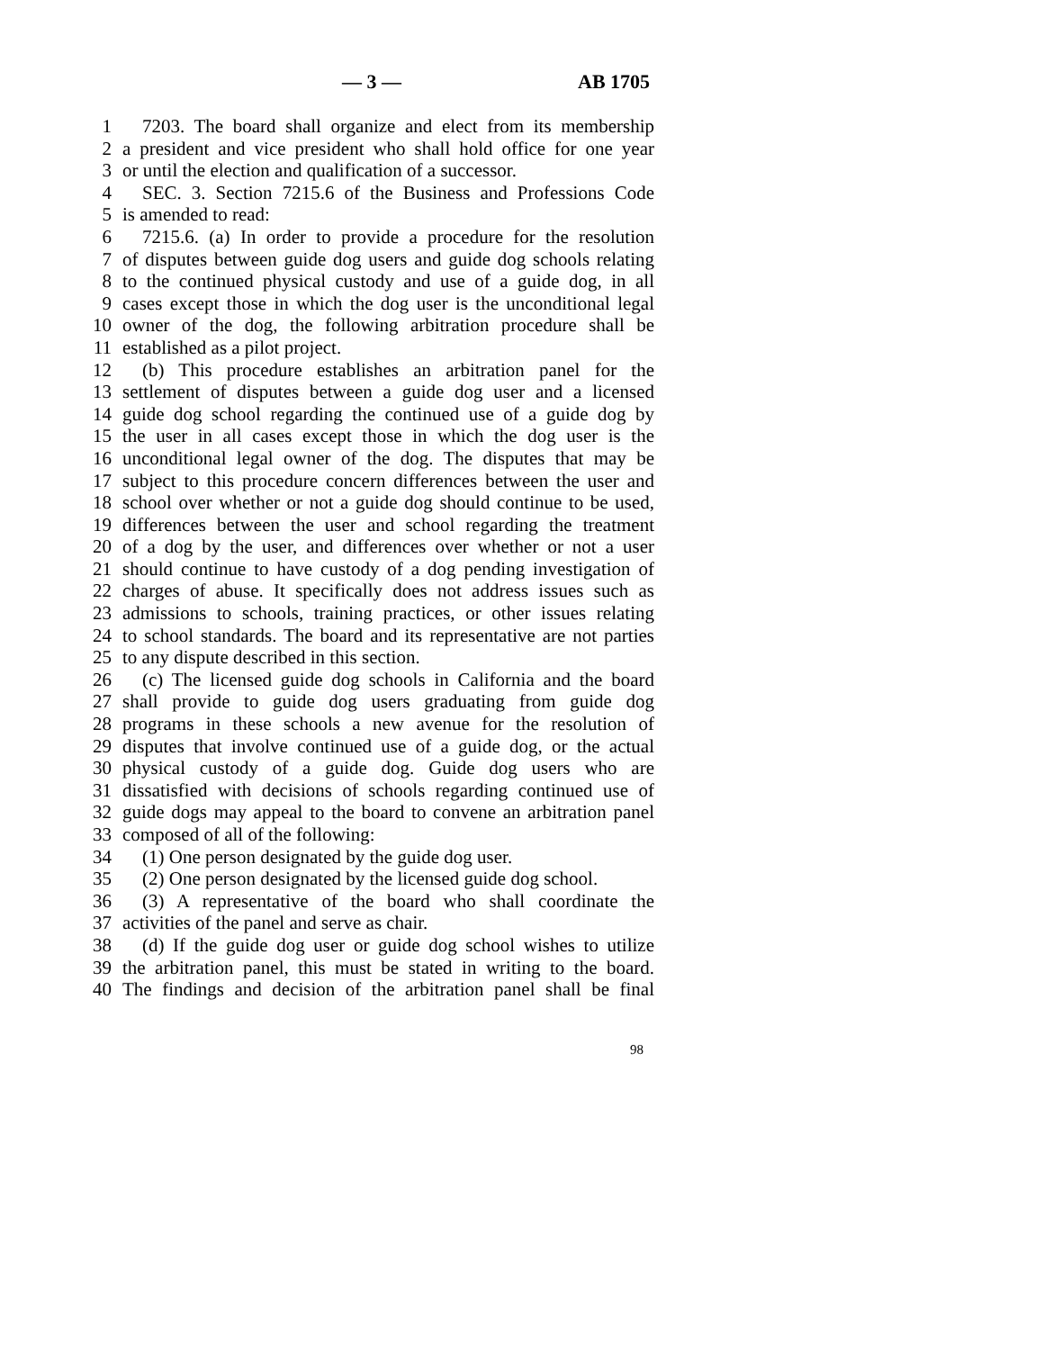— 3 — AB 1705
1 7203. The board shall organize and elect from its membership
2 a president and vice president who shall hold office for one year
3 or until the election and qualification of a successor.
4 SEC. 3. Section 7215.6 of the Business and Professions Code
5 is amended to read:
6 7215.6. (a) In order to provide a procedure for the resolution
7 of disputes between guide dog users and guide dog schools relating
8 to the continued physical custody and use of a guide dog, in all
9 cases except those in which the dog user is the unconditional legal
10 owner of the dog, the following arbitration procedure shall be
11 established as a pilot project.
12 (b) This procedure establishes an arbitration panel for the
13 settlement of disputes between a guide dog user and a licensed
14 guide dog school regarding the continued use of a guide dog by
15 the user in all cases except those in which the dog user is the
16 unconditional legal owner of the dog. The disputes that may be
17 subject to this procedure concern differences between the user and
18 school over whether or not a guide dog should continue to be used,
19 differences between the user and school regarding the treatment
20 of a dog by the user, and differences over whether or not a user
21 should continue to have custody of a dog pending investigation of
22 charges of abuse. It specifically does not address issues such as
23 admissions to schools, training practices, or other issues relating
24 to school standards. The board and its representative are not parties
25 to any dispute described in this section.
26 (c) The licensed guide dog schools in California and the board
27 shall provide to guide dog users graduating from guide dog
28 programs in these schools a new avenue for the resolution of
29 disputes that involve continued use of a guide dog, or the actual
30 physical custody of a guide dog. Guide dog users who are
31 dissatisfied with decisions of schools regarding continued use of
32 guide dogs may appeal to the board to convene an arbitration panel
33 composed of all of the following:
34 (1) One person designated by the guide dog user.
35 (2) One person designated by the licensed guide dog school.
36 (3) A representative of the board who shall coordinate the
37 activities of the panel and serve as chair.
38 (d) If the guide dog user or guide dog school wishes to utilize
39 the arbitration panel, this must be stated in writing to the board.
40 The findings and decision of the arbitration panel shall be final
98